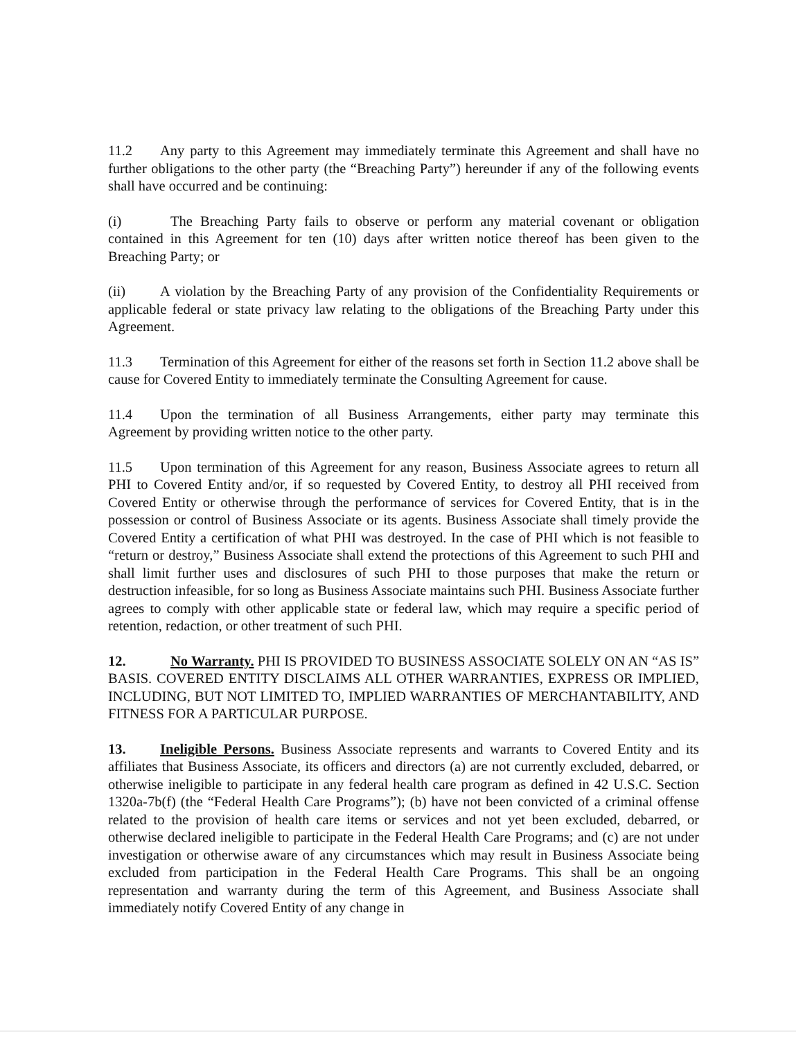11.2 Any party to this Agreement may immediately terminate this Agreement and shall have no further obligations to the other party (the “Breaching Party”) hereunder if any of the following events shall have occurred and be continuing:
(i) The Breaching Party fails to observe or perform any material covenant or obligation contained in this Agreement for ten (10) days after written notice thereof has been given to the Breaching Party; or
(ii) A violation by the Breaching Party of any provision of the Confidentiality Requirements or applicable federal or state privacy law relating to the obligations of the Breaching Party under this Agreement.
11.3 Termination of this Agreement for either of the reasons set forth in Section 11.2 above shall be cause for Covered Entity to immediately terminate the Consulting Agreement for cause.
11.4 Upon the termination of all Business Arrangements, either party may terminate this Agreement by providing written notice to the other party.
11.5 Upon termination of this Agreement for any reason, Business Associate agrees to return all PHI to Covered Entity and/or, if so requested by Covered Entity, to destroy all PHI received from Covered Entity or otherwise through the performance of services for Covered Entity, that is in the possession or control of Business Associate or its agents. Business Associate shall timely provide the Covered Entity a certification of what PHI was destroyed. In the case of PHI which is not feasible to “return or destroy,” Business Associate shall extend the protections of this Agreement to such PHI and shall limit further uses and disclosures of such PHI to those purposes that make the return or destruction infeasible, for so long as Business Associate maintains such PHI. Business Associate further agrees to comply with other applicable state or federal law, which may require a specific period of retention, redaction, or other treatment of such PHI.
12. No Warranty. PHI IS PROVIDED TO BUSINESS ASSOCIATE SOLELY ON AN “AS IS” BASIS. COVERED ENTITY DISCLAIMS ALL OTHER WARRANTIES, EXPRESS OR IMPLIED, INCLUDING, BUT NOT LIMITED TO, IMPLIED WARRANTIES OF MERCHANTABILITY, AND FITNESS FOR A PARTICULAR PURPOSE.
13. Ineligible Persons. Business Associate represents and warrants to Covered Entity and its affiliates that Business Associate, its officers and directors (a) are not currently excluded, debarred, or otherwise ineligible to participate in any federal health care program as defined in 42 U.S.C. Section 1320a-7b(f) (the “Federal Health Care Programs”); (b) have not been convicted of a criminal offense related to the provision of health care items or services and not yet been excluded, debarred, or otherwise declared ineligible to participate in the Federal Health Care Programs; and (c) are not under investigation or otherwise aware of any circumstances which may result in Business Associate being excluded from participation in the Federal Health Care Programs. This shall be an ongoing representation and warranty during the term of this Agreement, and Business Associate shall immediately notify Covered Entity of any change in